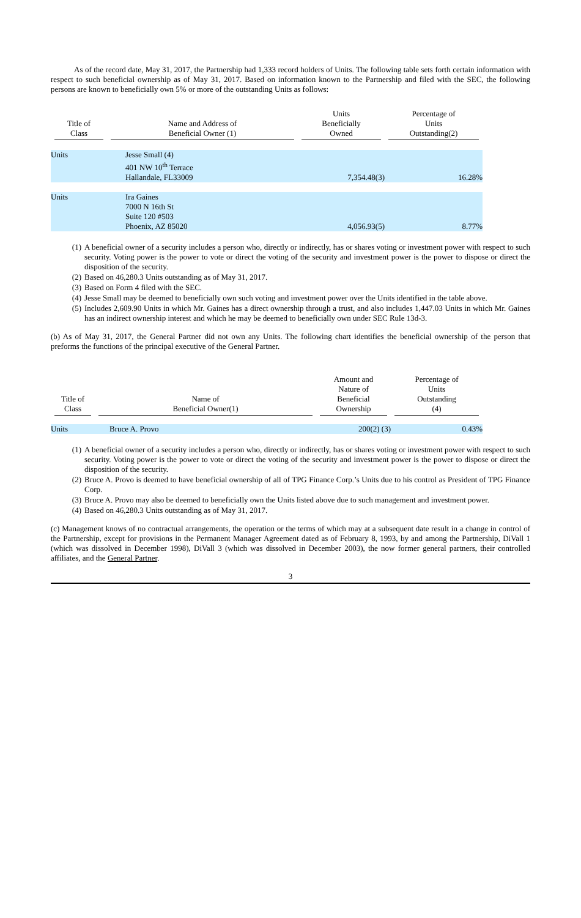As of the record date, May 31, 2017, the Partnership had 1,333 record holders of Units. The following table sets forth certain information with respect to such beneficial ownership as of May 31, 2017. Based on information known to the Partnership and filed with the SEC, the following persons are known to beneficially own 5% or more of the outstanding Units as follows:
| Title of Class | Name and Address of Beneficial Owner (1) | Units Beneficially Owned | Percentage of Units Outstanding(2) |
| --- | --- | --- | --- |
| Units | Jesse Small (4) 401 NW 10<sup>th</sup> Terrace Hallandale, FL33009 | 7,354.48(3) | 16.28% |
| Units | Ira Gaines 7000 N 16th St Suite 120 #503 Phoenix, AZ 85020 | 4,056.93(5) | 8.77% |
(1) A beneficial owner of a security includes a person who, directly or indirectly, has or shares voting or investment power with respect to such security. Voting power is the power to vote or direct the voting of the security and investment power is the power to dispose or direct the disposition of the security.
(2) Based on 46,280.3 Units outstanding as of May 31, 2017.
(3) Based on Form 4 filed with the SEC.
(4) Jesse Small may be deemed to beneficially own such voting and investment power over the Units identified in the table above.
(5) Includes 2,609.90 Units in which Mr. Gaines has a direct ownership through a trust, and also includes 1,447.03 Units in which Mr. Gaines has an indirect ownership interest and which he may be deemed to beneficially own under SEC Rule 13d-3.
(b) As of May 31, 2017, the General Partner did not own any Units. The following chart identifies the beneficial ownership of the person that preforms the functions of the principal executive of the General Partner.
| Title of Class | Name of Beneficial Owner(1) | Amount and Nature of Beneficial Ownership | Percentage of Units Outstanding (4) |
| --- | --- | --- | --- |
| Units | Bruce A. Provo | 200(2) (3) | 0.43% |
(1) A beneficial owner of a security includes a person who, directly or indirectly, has or shares voting or investment power with respect to such security. Voting power is the power to vote or direct the voting of the security and investment power is the power to dispose or direct the disposition of the security.
(2) Bruce A. Provo is deemed to have beneficial ownership of all of TPG Finance Corp.’s Units due to his control as President of TPG Finance Corp.
(3) Bruce A. Provo may also be deemed to beneficially own the Units listed above due to such management and investment power.
(4) Based on 46,280.3 Units outstanding as of May 31, 2017.
(c) Management knows of no contractual arrangements, the operation or the terms of which may at a subsequent date result in a change in control of the Partnership, except for provisions in the Permanent Manager Agreement dated as of February 8, 1993, by and among the Partnership, DiVall 1 (which was dissolved in December 1998), DiVall 3 (which was dissolved in December 2003), the now former general partners, their controlled affiliates, and the General Partner.
3